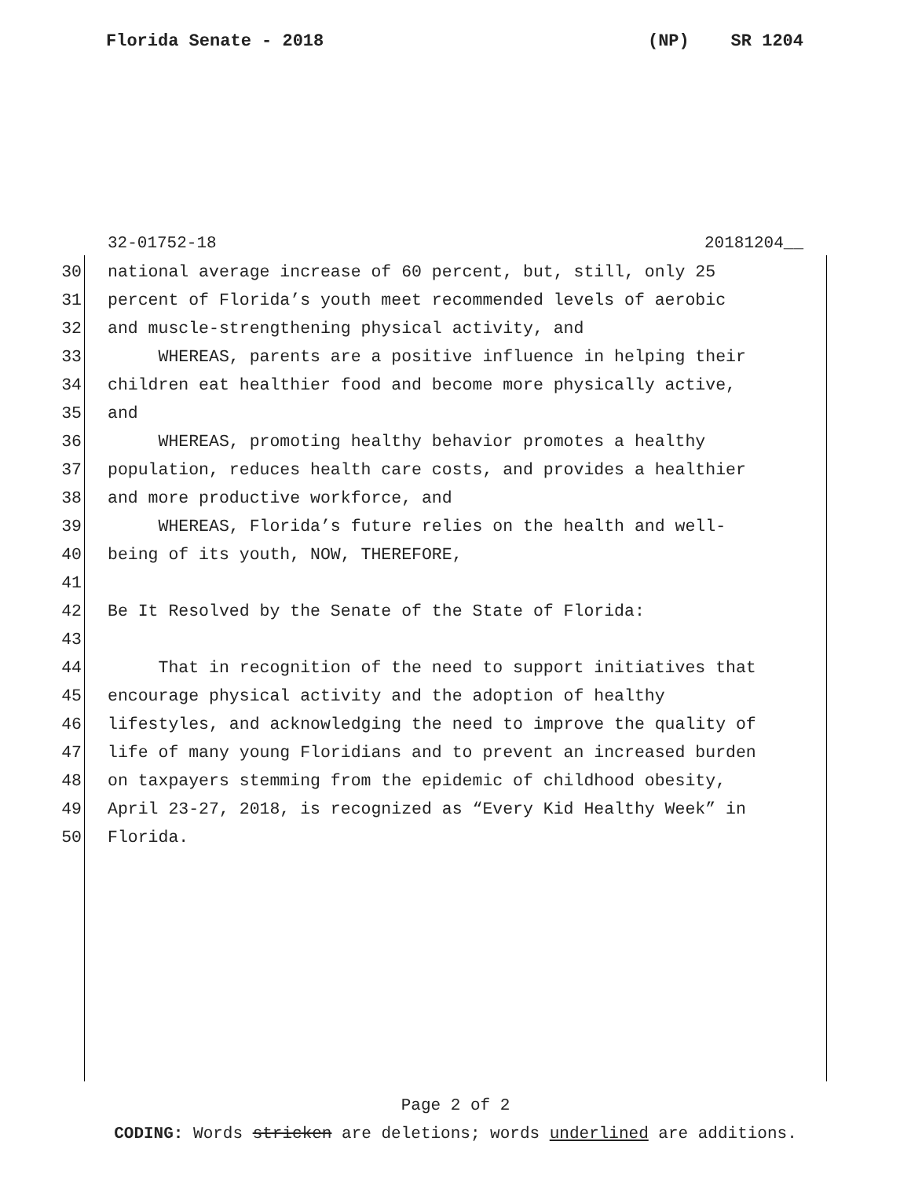Florida Senate - 2018 (NP) SR 1204
32-01752-18 20181204__
30 national average increase of 60 percent, but, still, only 25
31 percent of Florida’s youth meet recommended levels of aerobic
32 and muscle-strengthening physical activity, and
33 WHEREAS, parents are a positive influence in helping their
34 children eat healthier food and become more physically active,
35 and
36 WHEREAS, promoting healthy behavior promotes a healthy
37 population, reduces health care costs, and provides a healthier
38 and more productive workforce, and
39 WHEREAS, Florida’s future relies on the health and well-
40 being of its youth, NOW, THEREFORE,
41
42 Be It Resolved by the Senate of the State of Florida:
43
44 That in recognition of the need to support initiatives that
45 encourage physical activity and the adoption of healthy
46 lifestyles, and acknowledging the need to improve the quality of
47 life of many young Floridians and to prevent an increased burden
48 on taxpayers stemming from the epidemic of childhood obesity,
49 April 23-27, 2018, is recognized as “Every Kid Healthy Week” in
50 Florida.
Page 2 of 2
CODING: Words stricken are deletions; words underlined are additions.